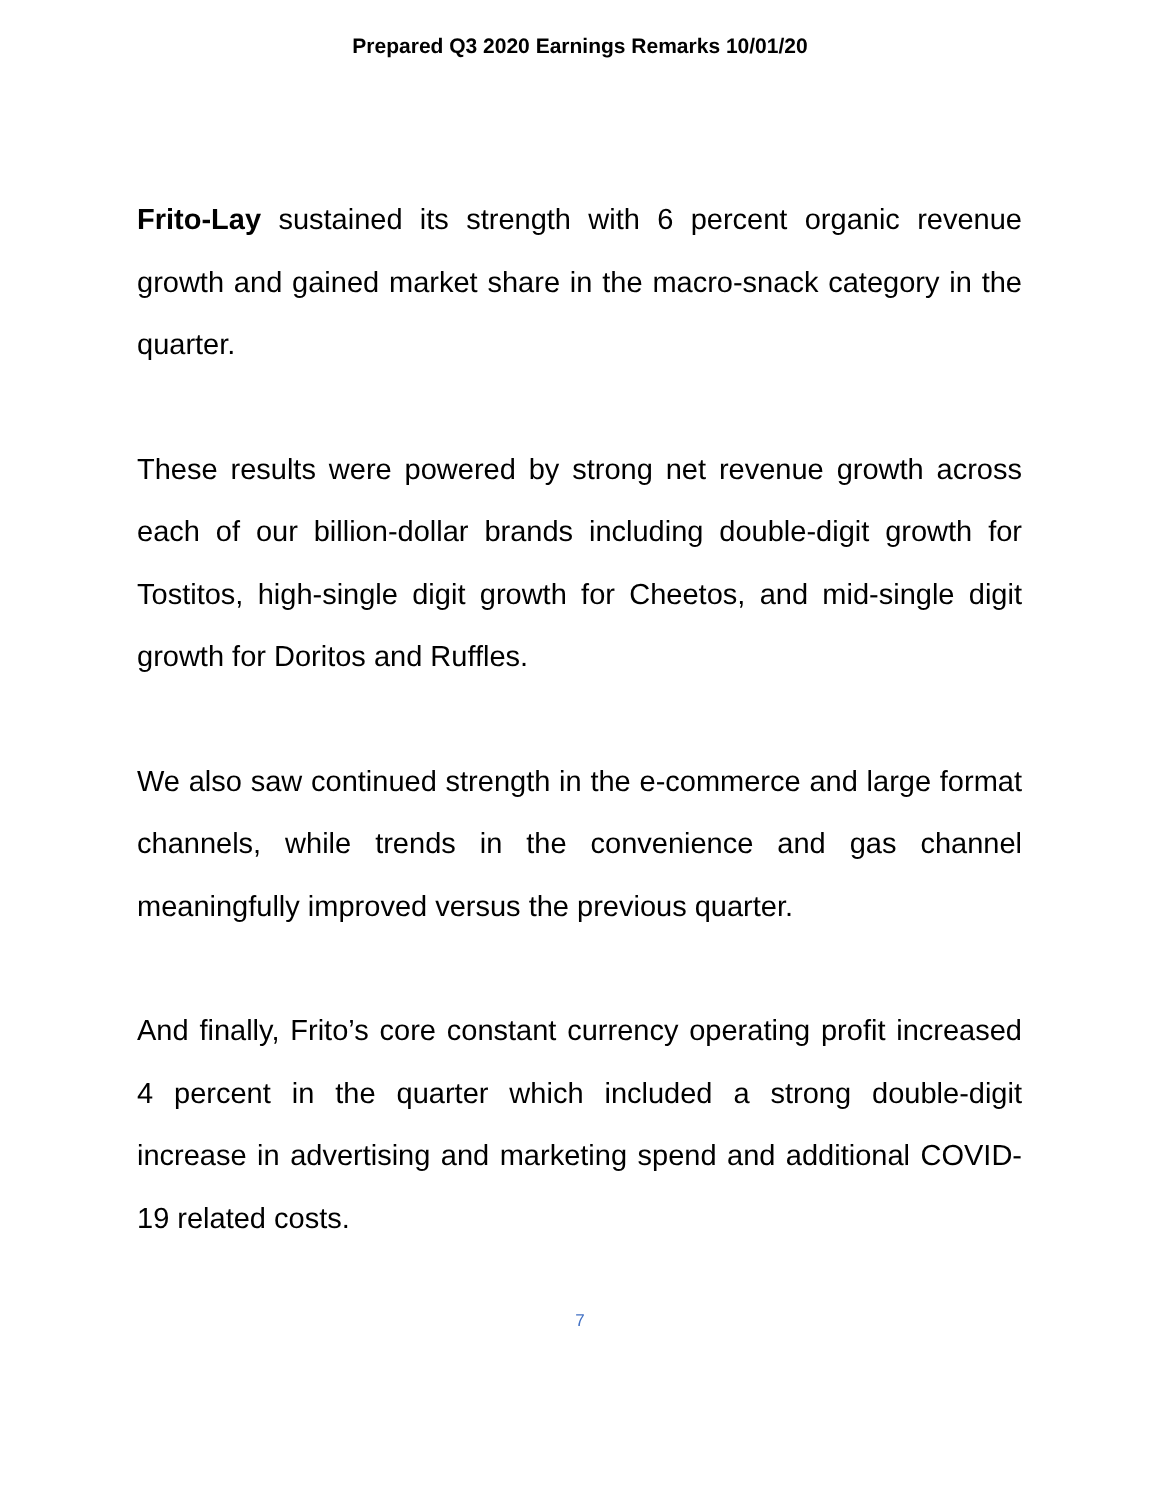Prepared Q3 2020 Earnings Remarks 10/01/20
Frito-Lay sustained its strength with 6 percent organic revenue growth and gained market share in the macro-snack category in the quarter.
These results were powered by strong net revenue growth across each of our billion-dollar brands including double-digit growth for Tostitos, high-single digit growth for Cheetos, and mid-single digit growth for Doritos and Ruffles.
We also saw continued strength in the e-commerce and large format channels, while trends in the convenience and gas channel meaningfully improved versus the previous quarter.
And finally, Frito’s core constant currency operating profit increased 4 percent in the quarter which included a strong double-digit increase in advertising and marketing spend and additional COVID-19 related costs.
7